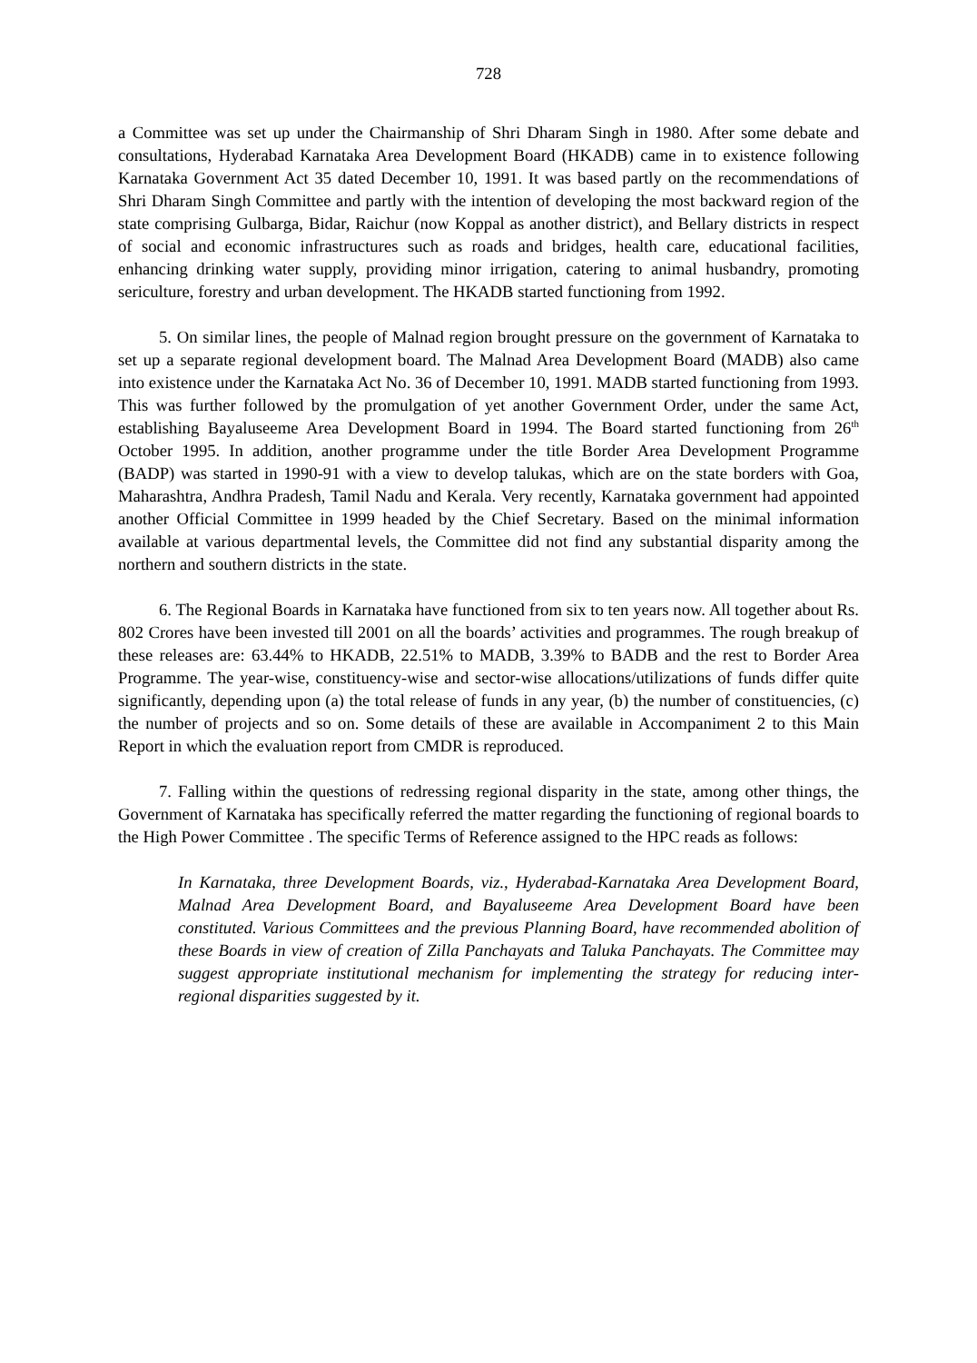728
a Committee was set up under the Chairmanship of Shri Dharam Singh in 1980. After some debate and consultations, Hyderabad Karnataka Area Development Board (HKADB) came in to existence following Karnataka Government Act 35 dated December 10, 1991. It was based partly on the recommendations of Shri Dharam Singh Committee and partly with the intention of developing the most backward region of the state comprising Gulbarga, Bidar, Raichur (now Koppal as another district), and Bellary districts in respect of social and economic infrastructures such as roads and bridges, health care, educational facilities, enhancing drinking water supply, providing minor irrigation, catering to animal husbandry, promoting sericulture, forestry and urban development. The HKADB started functioning from 1992.
5. On similar lines, the people of Malnad region brought pressure on the government of Karnataka to set up a separate regional development board. The Malnad Area Development Board (MADB) also came into existence under the Karnataka Act No. 36 of December 10, 1991. MADB started functioning from 1993. This was further followed by the promulgation of yet another Government Order, under the same Act, establishing Bayaluseeme Area Development Board in 1994. The Board started functioning from 26<sup>th</sup> October 1995. In addition, another programme under the title Border Area Development Programme (BADP) was started in 1990-91 with a view to develop talukas, which are on the state borders with Goa, Maharashtra, Andhra Pradesh, Tamil Nadu and Kerala. Very recently, Karnataka government had appointed another Official Committee in 1999 headed by the Chief Secretary. Based on the minimal information available at various departmental levels, the Committee did not find any substantial disparity among the northern and southern districts in the state.
6. The Regional Boards in Karnataka have functioned from six to ten years now. All together about Rs. 802 Crores have been invested till 2001 on all the boards’ activities and programmes. The rough breakup of these releases are: 63.44% to HKADB, 22.51% to MADB, 3.39% to BADB and the rest to Border Area Programme. The year-wise, constituency-wise and sector-wise allocations/utilizations of funds differ quite significantly, depending upon (a) the total release of funds in any year, (b) the number of constituencies, (c) the number of projects and so on. Some details of these are available in Accompaniment 2 to this Main Report in which the evaluation report from CMDR is reproduced.
7. Falling within the questions of redressing regional disparity in the state, among other things, the Government of Karnataka has specifically referred the matter regarding the functioning of regional boards to the High Power Committee . The specific Terms of Reference assigned to the HPC reads as follows:
In Karnataka, three Development Boards, viz., Hyderabad-Karnataka Area Development Board, Malnad Area Development Board, and Bayaluseeme Area Development Board have been constituted. Various Committees and the previous Planning Board, have recommended abolition of these Boards in view of creation of Zilla Panchayats and Taluka Panchayats. The Committee may suggest appropriate institutional mechanism for implementing the strategy for reducing inter-regional disparities suggested by it.